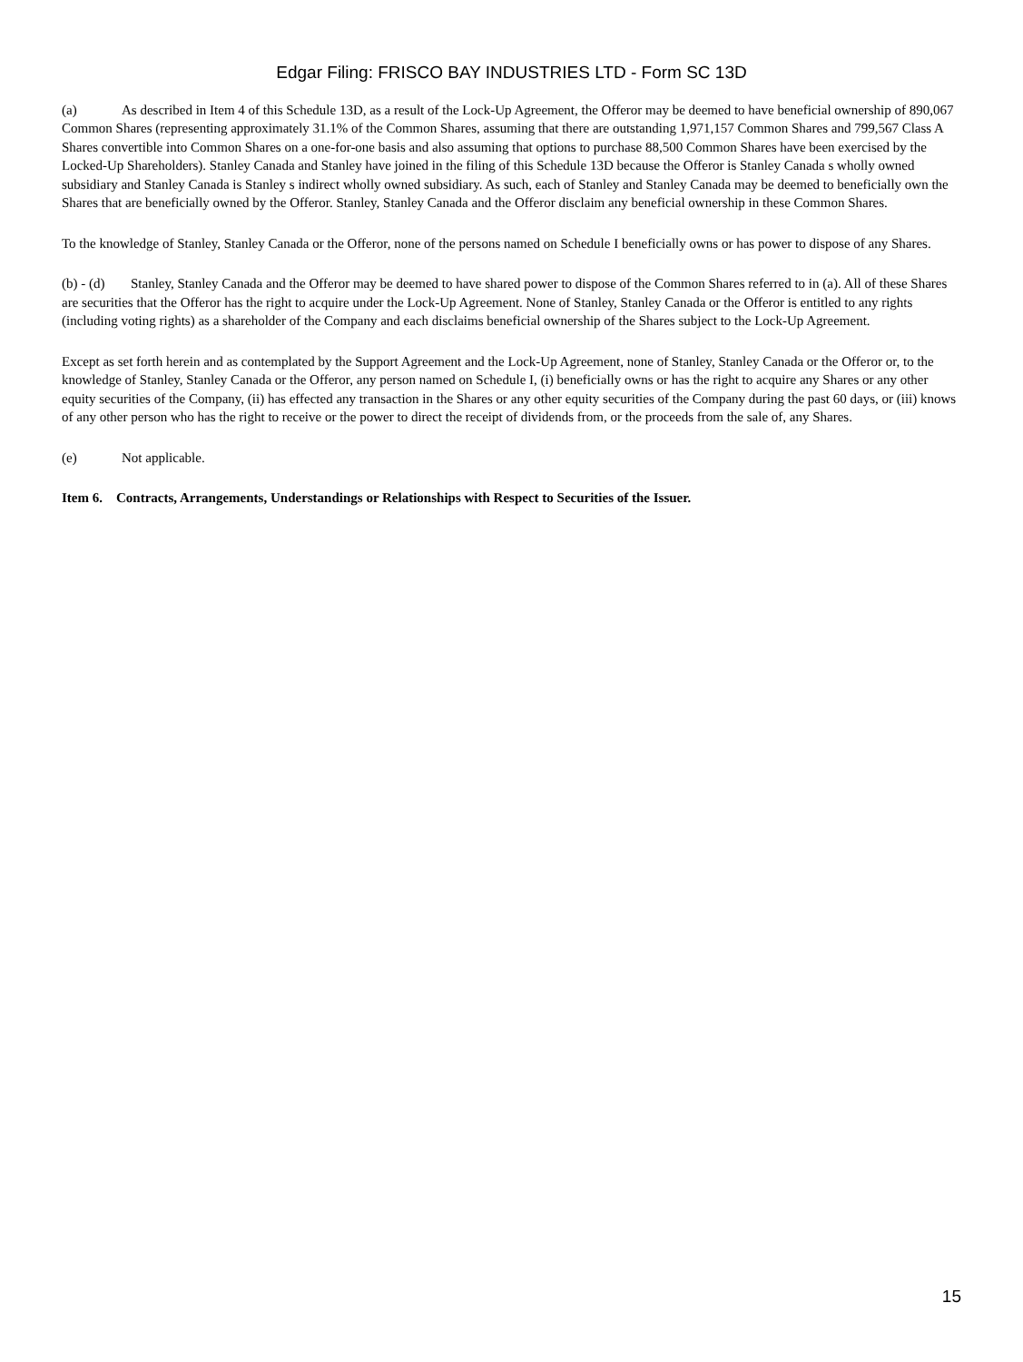Edgar Filing: FRISCO BAY INDUSTRIES LTD - Form SC 13D
(a) As described in Item 4 of this Schedule 13D, as a result of the Lock-Up Agreement, the Offeror may be deemed to have beneficial ownership of 890,067 Common Shares (representing approximately 31.1% of the Common Shares, assuming that there are outstanding 1,971,157 Common Shares and 799,567 Class A Shares convertible into Common Shares on a one-for-one basis and also assuming that options to purchase 88,500 Common Shares have been exercised by the Locked-Up Shareholders). Stanley Canada and Stanley have joined in the filing of this Schedule 13D because the Offeror is Stanley Canada s wholly owned subsidiary and Stanley Canada is Stanley s indirect wholly owned subsidiary. As such, each of Stanley and Stanley Canada may be deemed to beneficially own the Shares that are beneficially owned by the Offeror. Stanley, Stanley Canada and the Offeror disclaim any beneficial ownership in these Common Shares.
To the knowledge of Stanley, Stanley Canada or the Offeror, none of the persons named on Schedule I beneficially owns or has power to dispose of any Shares.
(b) - (d) Stanley, Stanley Canada and the Offeror may be deemed to have shared power to dispose of the Common Shares referred to in (a). All of these Shares are securities that the Offeror has the right to acquire under the Lock-Up Agreement. None of Stanley, Stanley Canada or the Offeror is entitled to any rights (including voting rights) as a shareholder of the Company and each disclaims beneficial ownership of the Shares subject to the Lock-Up Agreement.
Except as set forth herein and as contemplated by the Support Agreement and the Lock-Up Agreement, none of Stanley, Stanley Canada or the Offeror or, to the knowledge of Stanley, Stanley Canada or the Offeror, any person named on Schedule I, (i) beneficially owns or has the right to acquire any Shares or any other equity securities of the Company, (ii) has effected any transaction in the Shares or any other equity securities of the Company during the past 60 days, or (iii) knows of any other person who has the right to receive or the power to direct the receipt of dividends from, or the proceeds from the sale of, any Shares.
(e) Not applicable.
Item 6. Contracts, Arrangements, Understandings or Relationships with Respect to Securities of the Issuer.
15